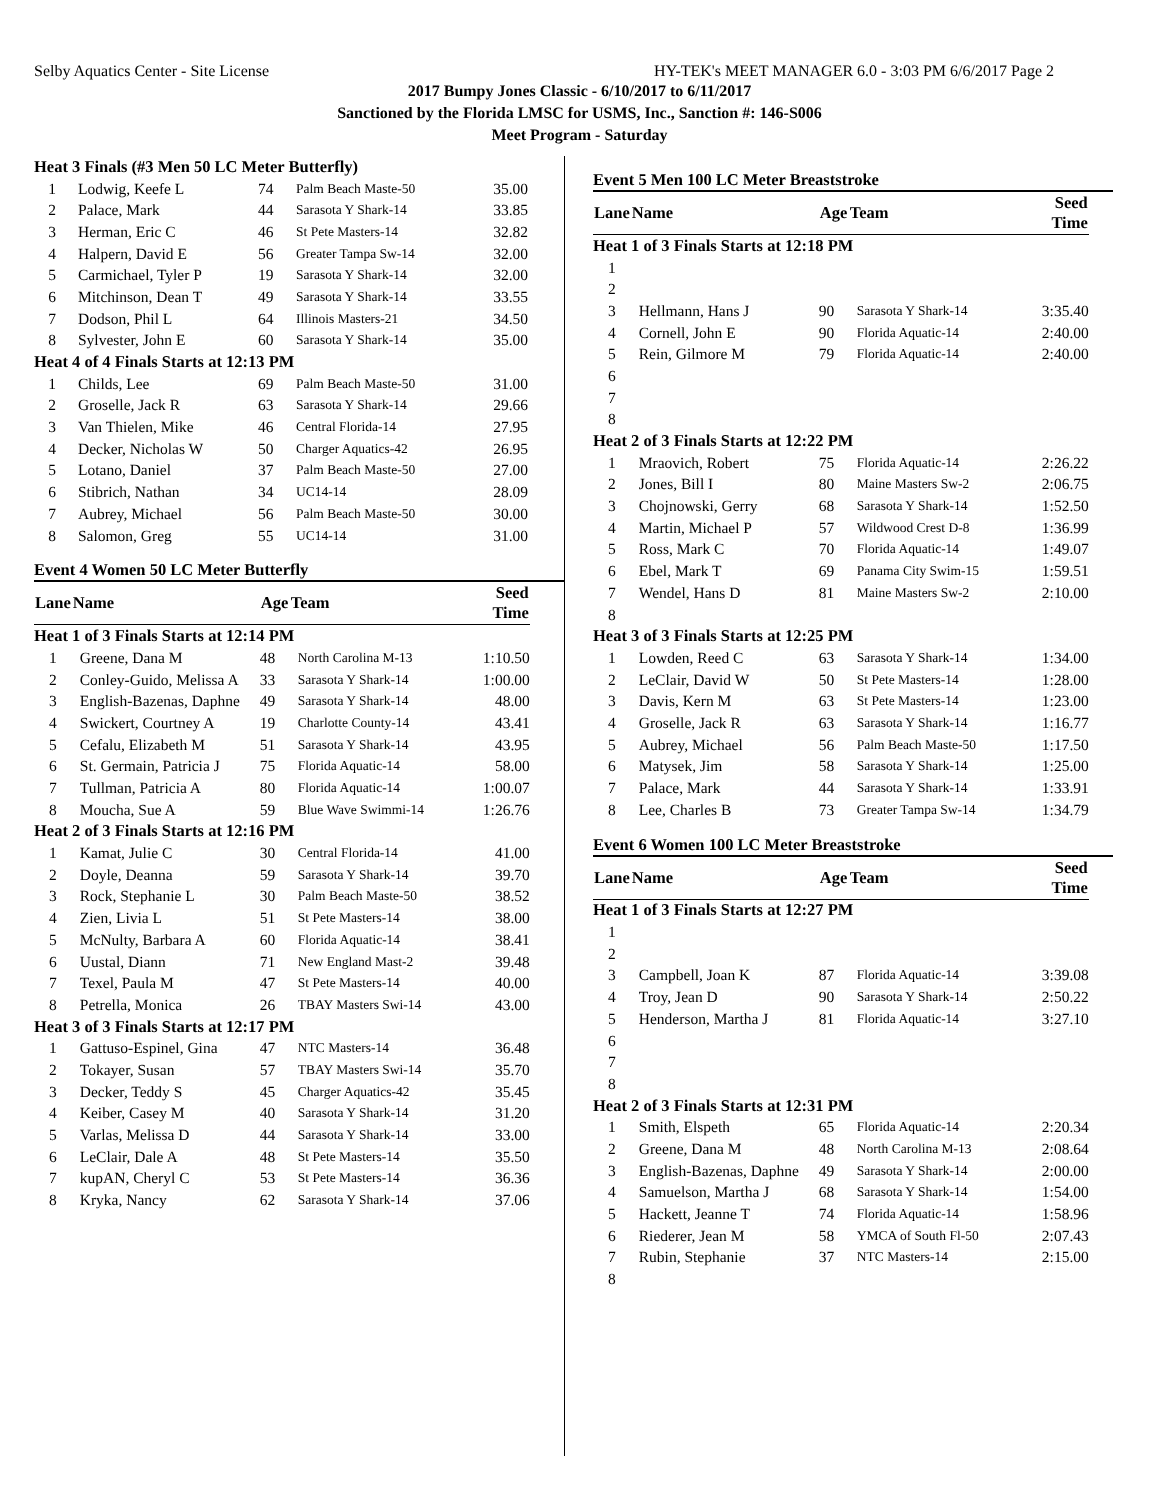Selby Aquatics Center - Site License HY-TEK's MEET MANAGER 6.0 - 3:03 PM 6/6/2017 Page 2
2017 Bumpy Jones Classic - 6/10/2017 to 6/11/2017
Sanctioned by the Florida LMSC for USMS, Inc., Sanction #: 146-S006
Meet Program - Saturday
| Heat 3 Finals (#3 Men 50 LC Meter Butterfly) | | | | |
| 1 | Lodwig, Keefe L | 74 | Palm Beach Maste-50 | 35.00 |
| 2 | Palace, Mark | 44 | Sarasota Y Shark-14 | 33.85 |
| 3 | Herman, Eric C | 46 | St Pete Masters-14 | 32.82 |
| 4 | Halpern, David E | 56 | Greater Tampa Sw-14 | 32.00 |
| 5 | Carmichael, Tyler P | 19 | Sarasota Y Shark-14 | 32.00 |
| 6 | Mitchinson, Dean T | 49 | Sarasota Y Shark-14 | 33.55 |
| 7 | Dodson, Phil L | 64 | Illinois Masters-21 | 34.50 |
| 8 | Sylvester, John E | 60 | Sarasota Y Shark-14 | 35.00 |
| Heat 4 of 4 Finals Starts at 12:13 PM | | | | |
| 1 | Childs, Lee | 69 | Palm Beach Maste-50 | 31.00 |
| 2 | Groselle, Jack R | 63 | Sarasota Y Shark-14 | 29.66 |
| 3 | Van Thielen, Mike | 46 | Central Florida-14 | 27.95 |
| 4 | Decker, Nicholas W | 50 | Charger Aquatics-42 | 26.95 |
| 5 | Lotano, Daniel | 37 | Palm Beach Maste-50 | 27.00 |
| 6 | Stibrich, Nathan | 34 | UC14-14 | 28.09 |
| 7 | Aubrey, Michael | 56 | Palm Beach Maste-50 | 30.00 |
| 8 | Salomon, Greg | 55 | UC14-14 | 31.00 |
Event 4 Women 50 LC Meter Butterfly
| Lane | Name | Age | Team | Seed Time |
| --- | --- | --- | --- | --- |
| Heat 1 of 3 Finals Starts at 12:14 PM | | | | |
| 1 | Greene, Dana M | 48 | North Carolina M-13 | 1:10.50 |
| 2 | Conley-Guido, Melissa A | 33 | Sarasota Y Shark-14 | 1:00.00 |
| 3 | English-Bazenas, Daphne | 49 | Sarasota Y Shark-14 | 48.00 |
| 4 | Swickert, Courtney A | 19 | Charlotte County-14 | 43.41 |
| 5 | Cefalu, Elizabeth M | 51 | Sarasota Y Shark-14 | 43.95 |
| 6 | St. Germain, Patricia J | 75 | Florida Aquatic-14 | 58.00 |
| 7 | Tullman, Patricia A | 80 | Florida Aquatic-14 | 1:00.07 |
| 8 | Moucha, Sue A | 59 | Blue Wave Swimmi-14 | 1:26.76 |
| Heat 2 of 3 Finals Starts at 12:16 PM | | | | |
| 1 | Kamat, Julie C | 30 | Central Florida-14 | 41.00 |
| 2 | Doyle, Deanna | 59 | Sarasota Y Shark-14 | 39.70 |
| 3 | Rock, Stephanie L | 30 | Palm Beach Maste-50 | 38.52 |
| 4 | Zien, Livia L | 51 | St Pete Masters-14 | 38.00 |
| 5 | McNulty, Barbara A | 60 | Florida Aquatic-14 | 38.41 |
| 6 | Uustal, Diann | 71 | New England Mast-2 | 39.48 |
| 7 | Texel, Paula M | 47 | St Pete Masters-14 | 40.00 |
| 8 | Petrella, Monica | 26 | TBAY Masters Swi-14 | 43.00 |
| Heat 3 of 3 Finals Starts at 12:17 PM | | | | |
| 1 | Gattuso-Espinel, Gina | 47 | NTC Masters-14 | 36.48 |
| 2 | Tokayer, Susan | 57 | TBAY Masters Swi-14 | 35.70 |
| 3 | Decker, Teddy S | 45 | Charger Aquatics-42 | 35.45 |
| 4 | Keiber, Casey M | 40 | Sarasota Y Shark-14 | 31.20 |
| 5 | Varlas, Melissa D | 44 | Sarasota Y Shark-14 | 33.00 |
| 6 | LeClair, Dale A | 48 | St Pete Masters-14 | 35.50 |
| 7 | kupAN, Cheryl C | 53 | St Pete Masters-14 | 36.36 |
| 8 | Kryka, Nancy | 62 | Sarasota Y Shark-14 | 37.06 |
Event 5 Men 100 LC Meter Breaststroke
| Lane | Name | Age | Team | Seed Time |
| --- | --- | --- | --- | --- |
| Heat 1 of 3 Finals Starts at 12:18 PM | | | | |
| 1 | | | | |
| 2 | | | | |
| 3 | Hellmann, Hans J | 90 | Sarasota Y Shark-14 | 3:35.40 |
| 4 | Cornell, John E | 90 | Florida Aquatic-14 | 2:40.00 |
| 5 | Rein, Gilmore M | 79 | Florida Aquatic-14 | 2:40.00 |
| 6 | | | | |
| 7 | | | | |
| 8 | | | | |
| Heat 2 of 3 Finals Starts at 12:22 PM | | | | |
| 1 | Mraovich, Robert | 75 | Florida Aquatic-14 | 2:26.22 |
| 2 | Jones, Bill I | 80 | Maine Masters Sw-2 | 2:06.75 |
| 3 | Chojnowski, Gerry | 68 | Sarasota Y Shark-14 | 1:52.50 |
| 4 | Martin, Michael P | 57 | Wildwood Crest D-8 | 1:36.99 |
| 5 | Ross, Mark C | 70 | Florida Aquatic-14 | 1:49.07 |
| 6 | Ebel, Mark T | 69 | Panama City Swim-15 | 1:59.51 |
| 7 | Wendel, Hans D | 81 | Maine Masters Sw-2 | 2:10.00 |
| 8 | | | | |
| Heat 3 of 3 Finals Starts at 12:25 PM | | | | |
| 1 | Lowden, Reed C | 63 | Sarasota Y Shark-14 | 1:34.00 |
| 2 | LeClair, David W | 50 | St Pete Masters-14 | 1:28.00 |
| 3 | Davis, Kern M | 63 | St Pete Masters-14 | 1:23.00 |
| 4 | Groselle, Jack R | 63 | Sarasota Y Shark-14 | 1:16.77 |
| 5 | Aubrey, Michael | 56 | Palm Beach Maste-50 | 1:17.50 |
| 6 | Matysek, Jim | 58 | Sarasota Y Shark-14 | 1:25.00 |
| 7 | Palace, Mark | 44 | Sarasota Y Shark-14 | 1:33.91 |
| 8 | Lee, Charles B | 73 | Greater Tampa Sw-14 | 1:34.79 |
Event 6 Women 100 LC Meter Breaststroke
| Lane | Name | Age | Team | Seed Time |
| --- | --- | --- | --- | --- |
| Heat 1 of 3 Finals Starts at 12:27 PM | | | | |
| 1 | | | | |
| 2 | | | | |
| 3 | Campbell, Joan K | 87 | Florida Aquatic-14 | 3:39.08 |
| 4 | Troy, Jean D | 90 | Sarasota Y Shark-14 | 2:50.22 |
| 5 | Henderson, Martha J | 81 | Florida Aquatic-14 | 3:27.10 |
| 6 | | | | |
| 7 | | | | |
| 8 | | | | |
| Heat 2 of 3 Finals Starts at 12:31 PM | | | | |
| 1 | Smith, Elspeth | 65 | Florida Aquatic-14 | 2:20.34 |
| 2 | Greene, Dana M | 48 | North Carolina M-13 | 2:08.64 |
| 3 | English-Bazenas, Daphne | 49 | Sarasota Y Shark-14 | 2:00.00 |
| 4 | Samuelson, Martha J | 68 | Sarasota Y Shark-14 | 1:54.00 |
| 5 | Hackett, Jeanne T | 74 | Florida Aquatic-14 | 1:58.96 |
| 6 | Riederer, Jean M | 58 | YMCA of South Fl-50 | 2:07.43 |
| 7 | Rubin, Stephanie | 37 | NTC Masters-14 | 2:15.00 |
| 8 | | | | |